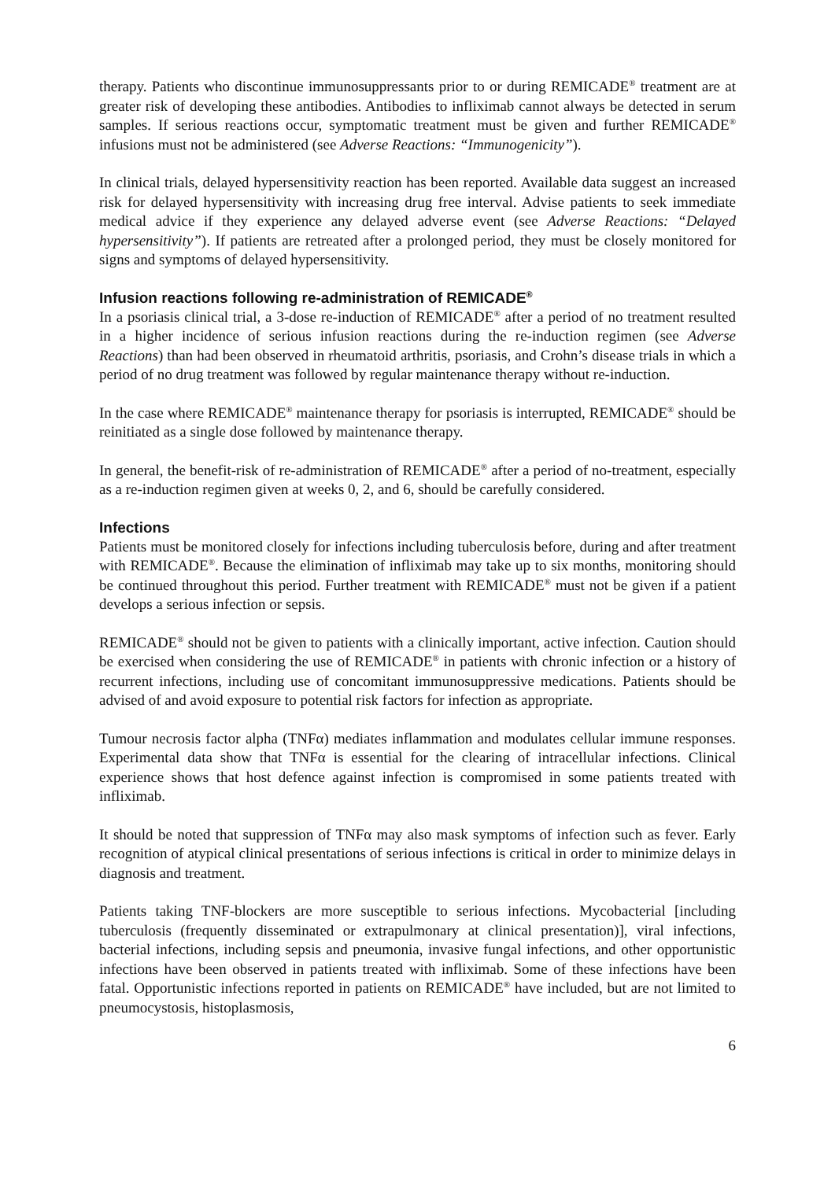therapy. Patients who discontinue immunosuppressants prior to or during REMICADE<sup>®</sup> treatment are at greater risk of developing these antibodies. Antibodies to infliximab cannot always be detected in serum samples. If serious reactions occur, symptomatic treatment must be given and further REMICADE<sup>®</sup> infusions must not be administered (see Adverse Reactions: “Immunogenicity”).
In clinical trials, delayed hypersensitivity reaction has been reported. Available data suggest an increased risk for delayed hypersensitivity with increasing drug free interval. Advise patients to seek immediate medical advice if they experience any delayed adverse event (see Adverse Reactions: “Delayed hypersensitivity”). If patients are retreated after a prolonged period, they must be closely monitored for signs and symptoms of delayed hypersensitivity.
Infusion reactions following re-administration of REMICADE<sup>®</sup>
In a psoriasis clinical trial, a 3-dose re-induction of REMICADE<sup>®</sup> after a period of no treatment resulted in a higher incidence of serious infusion reactions during the re-induction regimen (see Adverse Reactions) than had been observed in rheumatoid arthritis, psoriasis, and Crohn’s disease trials in which a period of no drug treatment was followed by regular maintenance therapy without re-induction.
In the case where REMICADE<sup>®</sup> maintenance therapy for psoriasis is interrupted, REMICADE<sup>®</sup> should be reinitiated as a single dose followed by maintenance therapy.
In general, the benefit-risk of re-administration of REMICADE<sup>®</sup> after a period of no-treatment, especially as a re-induction regimen given at weeks 0, 2, and 6, should be carefully considered.
Infections
Patients must be monitored closely for infections including tuberculosis before, during and after treatment with REMICADE<sup>®</sup>. Because the elimination of infliximab may take up to six months, monitoring should be continued throughout this period. Further treatment with REMICADE<sup>®</sup> must not be given if a patient develops a serious infection or sepsis.
REMICADE<sup>®</sup> should not be given to patients with a clinically important, active infection. Caution should be exercised when considering the use of REMICADE<sup>®</sup> in patients with chronic infection or a history of recurrent infections, including use of concomitant immunosuppressive medications. Patients should be advised of and avoid exposure to potential risk factors for infection as appropriate.
Tumour necrosis factor alpha (TNFα) mediates inflammation and modulates cellular immune responses. Experimental data show that TNFα is essential for the clearing of intracellular infections. Clinical experience shows that host defence against infection is compromised in some patients treated with infliximab.
It should be noted that suppression of TNFα may also mask symptoms of infection such as fever. Early recognition of atypical clinical presentations of serious infections is critical in order to minimize delays in diagnosis and treatment.
Patients taking TNF-blockers are more susceptible to serious infections. Mycobacterial [including tuberculosis (frequently disseminated or extrapulmonary at clinical presentation)], viral infections, bacterial infections, including sepsis and pneumonia, invasive fungal infections, and other opportunistic infections have been observed in patients treated with infliximab. Some of these infections have been fatal. Opportunistic infections reported in patients on REMICADE<sup>®</sup> have included, but are not limited to pneumocystosis, histoplasmosis,
6